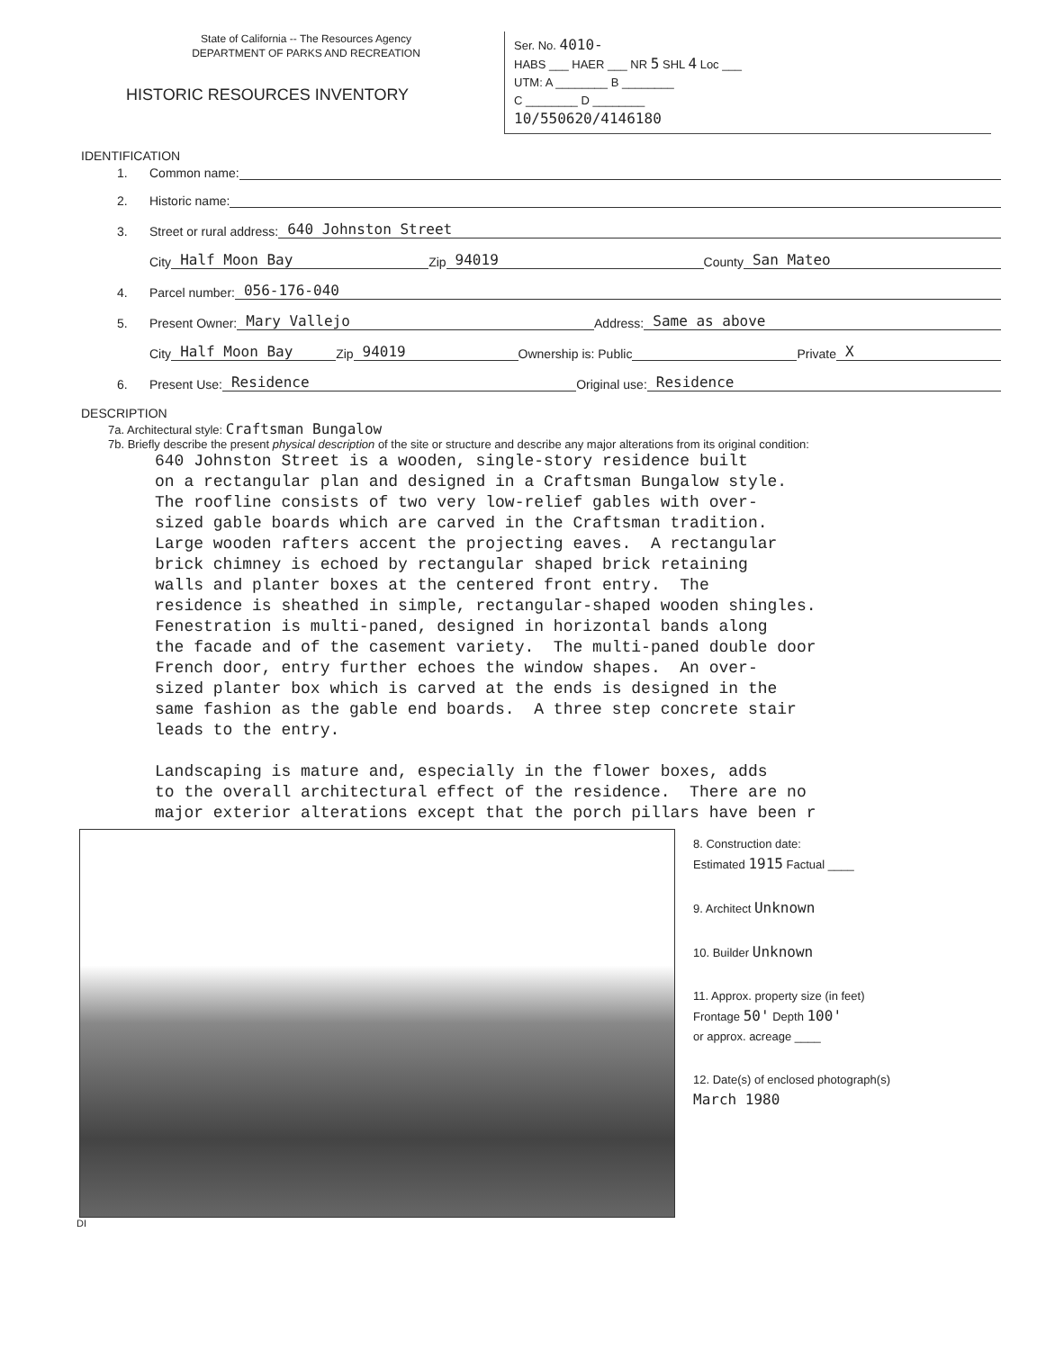State of California -- The Resources Agency
DEPARTMENT OF PARKS AND RECREATION
HISTORIC RESOURCES INVENTORY
Ser. No. 4010-
HABS ___ HAER ___ NR 5 SHL 4 Loc ___
UTM: A ________ B ________
C ________ D ________
10/550620/4146180
IDENTIFICATION
1. Common name:
2. Historic name:
3. Street or rural address: 640 Johnston Street
City Half Moon Bay Zip 94019 County San Mateo
4. Parcel number: 056-176-040
5. Present Owner: Mary Vallejo Address: Same as above
City Half Moon Bay Zip 94019 Ownership is: Public Private X
6. Present Use: Residence Original use: Residence
DESCRIPTION
7a. Architectural style: Craftsman Bungalow
7b. Briefly describe the present physical description of the site or structure and describe any major alterations from its original condition:
640 Johnston Street is a wooden, single-story residence built on a rectangular plan and designed in a Craftsman Bungalow style. The roofline consists of two very low-relief gables with over- sized gable boards which are carved in the Craftsman tradition. Large wooden rafters accent the projecting eaves. A rectangular brick chimney is echoed by rectangular shaped brick retaining walls and planter boxes at the centered front entry. The residence is sheathed in simple, rectangular-shaped wooden shingles. Fenestration is multi-paned, designed in horizontal bands along the facade and of the casement variety. The multi-paned double door French door, entry further echoes the window shapes. An over- sized planter box which is carved at the ends is designed in the same fashion as the gable end boards. A three step concrete stair leads to the entry. Landscaping is mature and, especially in the flower boxes, adds to the overall architectural effect of the residence. There are no major exterior alterations except that the porch pillars have been r
8. Construction date:
Estimated 1915 Factual ____
9. Architect Unknown
10. Builder Unknown
11. Approx. property size (in feet)
Frontage 50' Depth 100'
or approx. acreage ____
12. Date(s) of enclosed photograph(s)
March 1980
DI